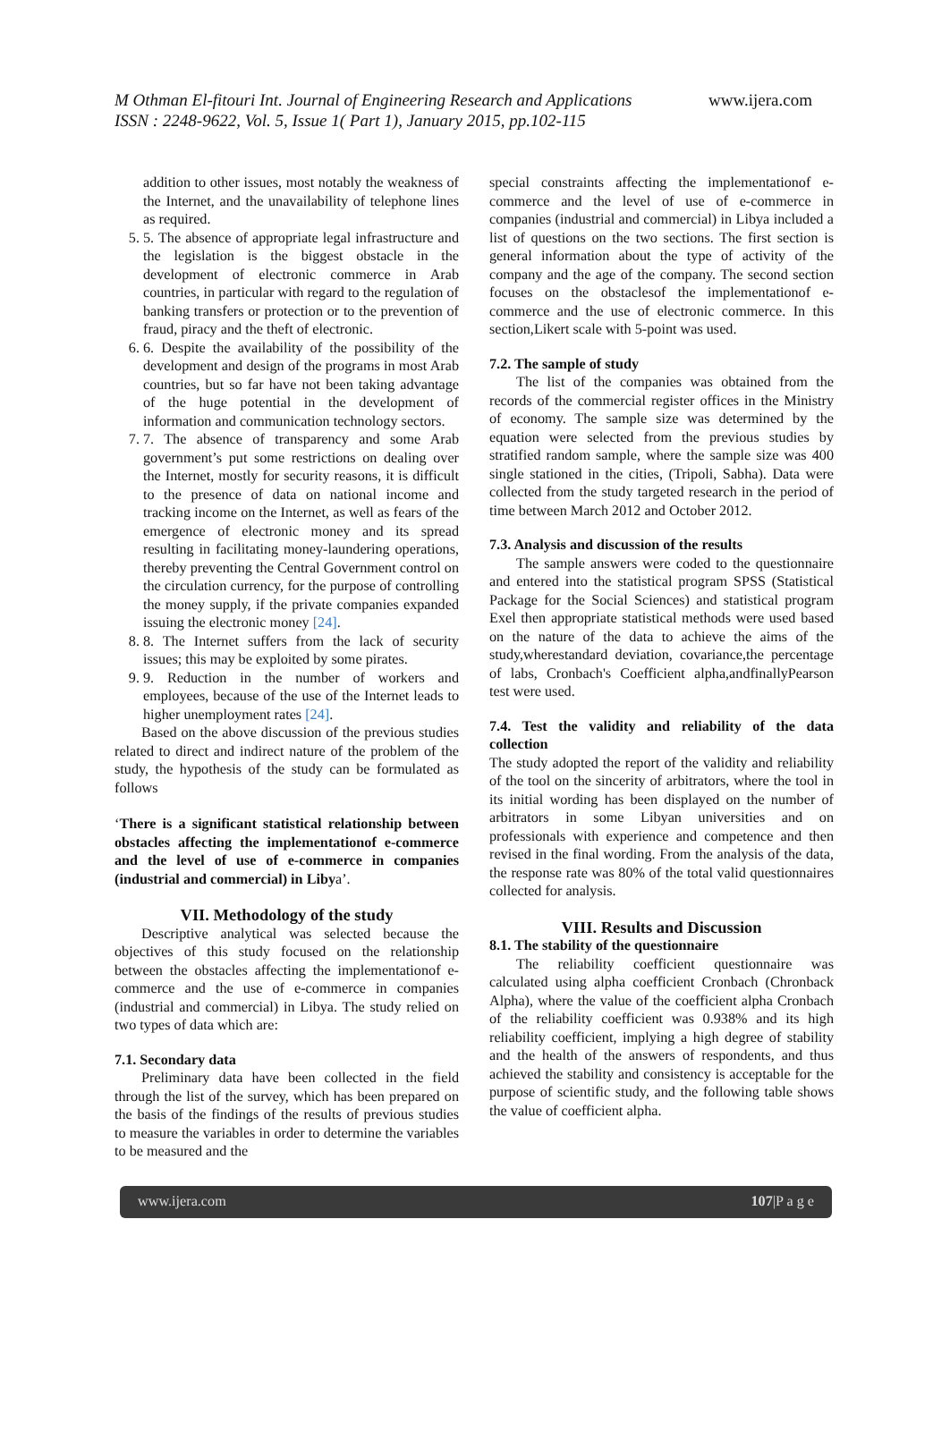M Othman El-fitouri Int. Journal of Engineering Research and Applications www.ijera.com
ISSN : 2248-9622, Vol. 5, Issue 1( Part 1), January 2015, pp.102-115
addition to other issues, most notably the weakness of the Internet, and the unavailability of telephone lines as required.
5. 5. The absence of appropriate legal infrastructure and the legislation is the biggest obstacle in the development of electronic commerce in Arab countries, in particular with regard to the regulation of banking transfers or protection or to the prevention of fraud, piracy and the theft of electronic.
6. 6. Despite the availability of the possibility of the development and design of the programs in most Arab countries, but so far have not been taking advantage of the huge potential in the development of information and communication technology sectors.
7. 7. The absence of transparency and some Arab government’s put some restrictions on dealing over the Internet, mostly for security reasons, it is difficult to the presence of data on national income and tracking income on the Internet, as well as fears of the emergence of electronic money and its spread resulting in facilitating money-laundering operations, thereby preventing the Central Government control on the circulation currency, for the purpose of controlling the money supply, if the private companies expanded issuing the electronic money [24].
8. 8. The Internet suffers from the lack of security issues; this may be exploited by some pirates.
9. 9. Reduction in the number of workers and employees, because of the use of the Internet leads to higher unemployment rates [24].
Based on the above discussion of the previous studies related to direct and indirect nature of the problem of the study, the hypothesis of the study can be formulated as follows
‘There is a significant statistical relationship between obstacles affecting the implementationof e-commerce and the level of use of e-commerce in companies (industrial and commercial) in Libya’.
VII. Methodology of the study
Descriptive analytical was selected because the objectives of this study focused on the relationship between the obstacles affecting the implementationof e-commerce and the use of e-commerce in companies (industrial and commercial) in Libya. The study relied on two types of data which are:
7.1. Secondary data
Preliminary data have been collected in the field through the list of the survey, which has been prepared on the basis of the findings of the results of previous studies to measure the variables in order to determine the variables to be measured and the
special constraints affecting the implementationof e-commerce and the level of use of e-commerce in companies (industrial and commercial) in Libya included a list of questions on the two sections. The first section is general information about the type of activity of the company and the age of the company. The second section focuses on the obstaclesof the implementationof e-commerce and the use of electronic commerce. In this section,Likert scale with 5-point was used.
7.2. The sample of study
The list of the companies was obtained from the records of the commercial register offices in the Ministry of economy. The sample size was determined by the equation were selected from the previous studies by stratified random sample, where the sample size was 400 single stationed in the cities, (Tripoli, Sabha). Data were collected from the study targeted research in the period of time between March 2012 and October 2012.
7.3. Analysis and discussion of the results
The sample answers were coded to the questionnaire and entered into the statistical program SPSS (Statistical Package for the Social Sciences) and statistical program Exel then appropriate statistical methods were used based on the nature of the data to achieve the aims of the study,wherestandard deviation, covariance,the percentage of labs, Cronbach's Coefficient alpha,andfinallyPearson test were used.
7.4. Test the validity and reliability of the data collection
The study adopted the report of the validity and reliability of the tool on the sincerity of arbitrators, where the tool in its initial wording has been displayed on the number of arbitrators in some Libyan universities and on professionals with experience and competence and then revised in the final wording. From the analysis of the data, the response rate was 80% of the total valid questionnaires collected for analysis.
VIII. Results and Discussion
8.1. The stability of the questionnaire
The reliability coefficient questionnaire was calculated using alpha coefficient Cronbach (Chronback Alpha), where the value of the coefficient alpha Cronbach of the reliability coefficient was 0.938% and its high reliability coefficient, implying a high degree of stability and the health of the answers of respondents, and thus achieved the stability and consistency is acceptable for the purpose of scientific study, and the following table shows the value of coefficient alpha.
www.ijera.com 107|P a g e